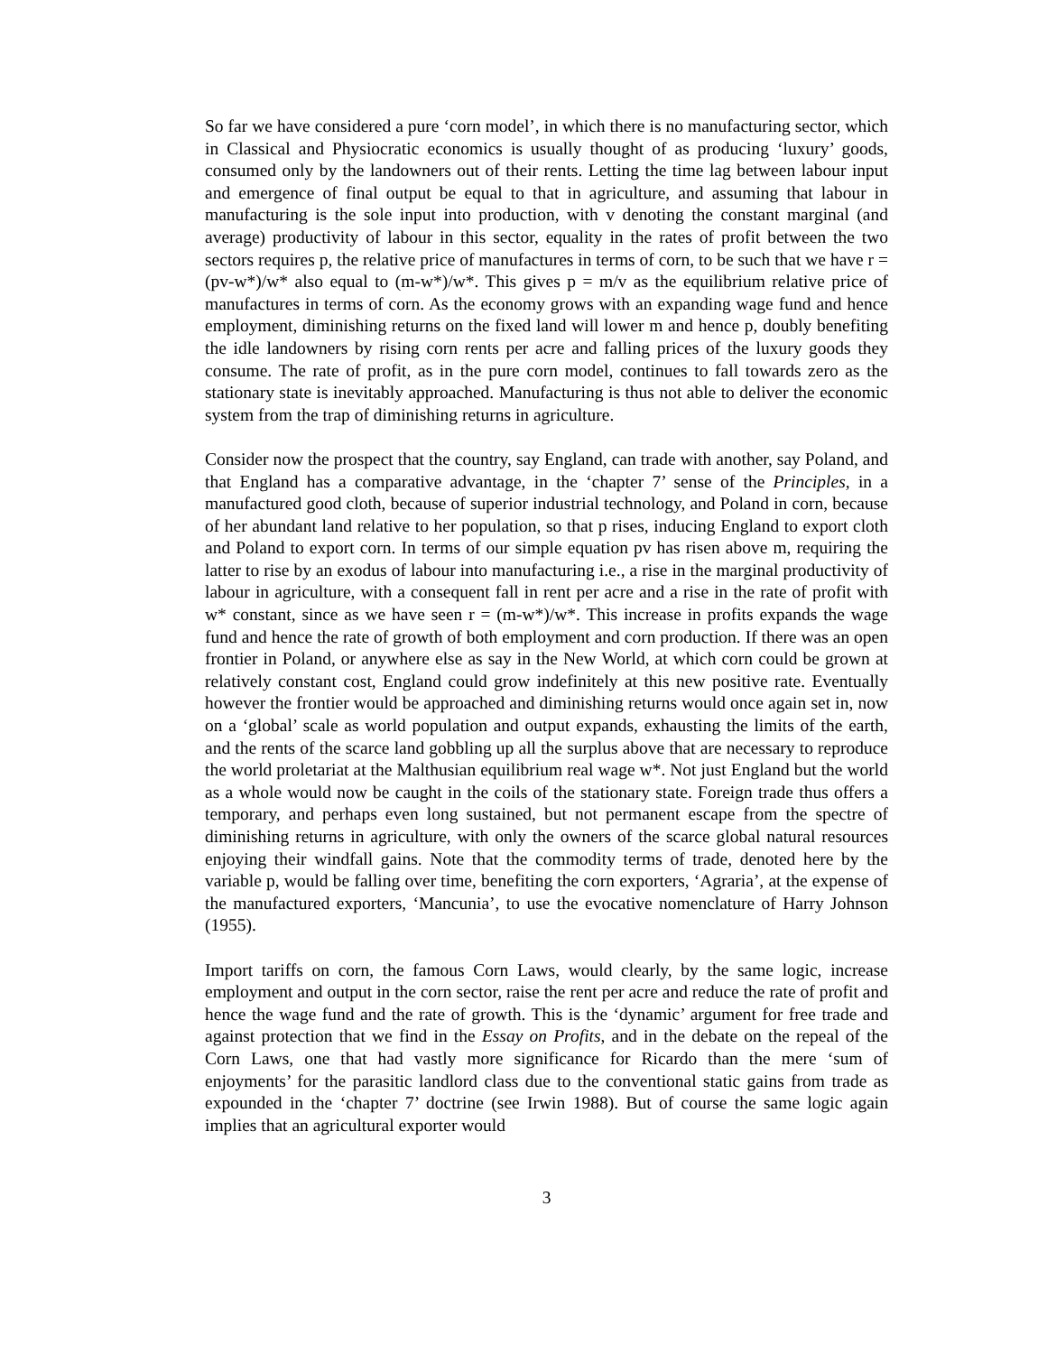So far we have considered a pure ‘corn model’, in which there is no manufacturing sector, which in Classical and Physiocratic economics is usually thought of as producing ‘luxury’ goods, consumed only by the landowners out of their rents. Letting the time lag between labour input and emergence of final output be equal to that in agriculture, and assuming that labour in manufacturing is the sole input into production, with v denoting the constant marginal (and average) productivity of labour in this sector, equality in the rates of profit between the two sectors requires p, the relative price of manufactures in terms of corn, to be such that we have r = (pv-w*)/w* also equal to (m-w*)/w*. This gives p = m/v as the equilibrium relative price of manufactures in terms of corn. As the economy grows with an expanding wage fund and hence employment, diminishing returns on the fixed land will lower m and hence p, doubly benefiting the idle landowners by rising corn rents per acre and falling prices of the luxury goods they consume. The rate of profit, as in the pure corn model, continues to fall towards zero as the stationary state is inevitably approached. Manufacturing is thus not able to deliver the economic system from the trap of diminishing returns in agriculture.
Consider now the prospect that the country, say England, can trade with another, say Poland, and that England has a comparative advantage, in the ‘chapter 7’ sense of the Principles, in a manufactured good cloth, because of superior industrial technology, and Poland in corn, because of her abundant land relative to her population, so that p rises, inducing England to export cloth and Poland to export corn. In terms of our simple equation pv has risen above m, requiring the latter to rise by an exodus of labour into manufacturing i.e., a rise in the marginal productivity of labour in agriculture, with a consequent fall in rent per acre and a rise in the rate of profit with w* constant, since as we have seen r = (m-w*)/w*. This increase in profits expands the wage fund and hence the rate of growth of both employment and corn production. If there was an open frontier in Poland, or anywhere else as say in the New World, at which corn could be grown at relatively constant cost, England could grow indefinitely at this new positive rate. Eventually however the frontier would be approached and diminishing returns would once again set in, now on a ‘global’ scale as world population and output expands, exhausting the limits of the earth, and the rents of the scarce land gobbling up all the surplus above that are necessary to reproduce the world proletariat at the Malthusian equilibrium real wage w*. Not just England but the world as a whole would now be caught in the coils of the stationary state. Foreign trade thus offers a temporary, and perhaps even long sustained, but not permanent escape from the spectre of diminishing returns in agriculture, with only the owners of the scarce global natural resources enjoying their windfall gains. Note that the commodity terms of trade, denoted here by the variable p, would be falling over time, benefiting the corn exporters, ‘Agraria’, at the expense of the manufactured exporters, ‘Mancunia’, to use the evocative nomenclature of Harry Johnson (1955).
Import tariffs on corn, the famous Corn Laws, would clearly, by the same logic, increase employment and output in the corn sector, raise the rent per acre and reduce the rate of profit and hence the wage fund and the rate of growth. This is the ‘dynamic’ argument for free trade and against protection that we find in the Essay on Profits, and in the debate on the repeal of the Corn Laws, one that had vastly more significance for Ricardo than the mere ‘sum of enjoyments’ for the parasitic landlord class due to the conventional static gains from trade as expounded in the ‘chapter 7’ doctrine (see Irwin 1988). But of course the same logic again implies that an agricultural exporter would
3